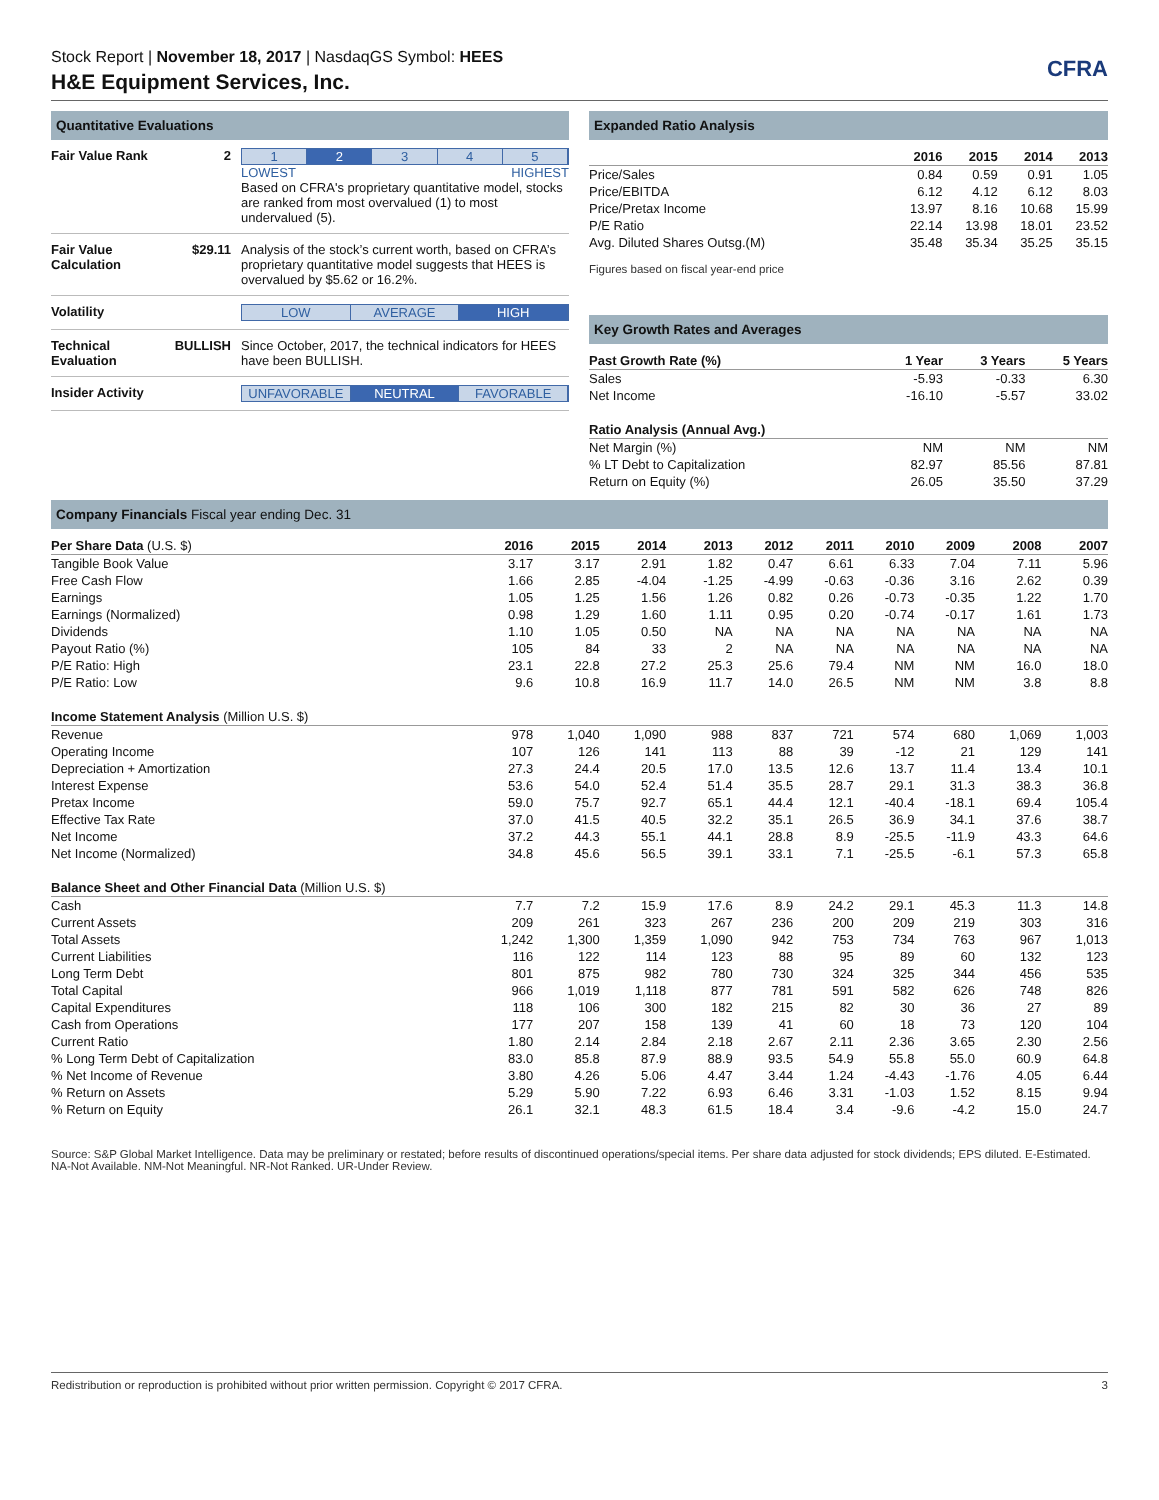CFRA
Stock Report | November 18, 2017 | NasdaqGS Symbol: HEES
H&E Equipment Services, Inc.
Quantitative Evaluations
Fair Value Rank
2 1 2 3 4 5
LOWEST HIGHEST
Based on CFRA's proprietary quantitative model, stocks are ranked from most overvalued (1) to most undervalued (5).
Fair Value Calculation
$29.11 Analysis of the stock’s current worth, based on CFRA’s proprietary quantitative model suggests that HEES is overvalued by $5.62 or 16.2%.
Volatility LOW AVERAGE HIGH
Technical Evaluation
BULLISH Since October, 2017, the technical indicators for HEES have been BULLISH.
Insider Activity
UNFAVORABLE NEUTRAL FAVORABLE
Expanded Ratio Analysis
| | 2016 | 2015 | 2014 | 2013 |
| --- | --- | --- | --- | --- |
| Price/Sales | 0.84 | 0.59 | 0.91 | 1.05 |
| Price/EBITDA | 6.12 | 4.12 | 6.12 | 8.03 |
| Price/Pretax Income | 13.97 | 8.16 | 10.68 | 15.99 |
| P/E Ratio | 22.14 | 13.98 | 18.01 | 23.52 |
| Avg. Diluted Shares Outsg.(M) | 35.48 | 35.34 | 35.25 | 35.15 |
Figures based on fiscal year-end price
Key Growth Rates and Averages
| Past Growth Rate (%) | 1 Year | 3 Years | 5 Years |
| --- | --- | --- | --- |
| Sales | -5.93 | -0.33 | 6.30 |
| Net Income | -16.10 | -5.57 | 33.02 |
| Ratio Analysis (Annual Avg.) | | | |
| Net Margin (%) | NM | NM | NM |
| % LT Debt to Capitalization | 82.97 | 85.56 | 87.81 |
| Return on Equity (%) | 26.05 | 35.50 | 37.29 |
Company Financials Fiscal year ending Dec. 31
| Per Share Data (U.S. $) | 2016 | 2015 | 2014 | 2013 | 2012 | 2011 | 2010 | 2009 | 2008 | 2007 |
| --- | --- | --- | --- | --- | --- | --- | --- | --- | --- | --- |
| Tangible Book Value | 3.17 | 3.17 | 2.91 | 1.82 | 0.47 | 6.61 | 6.33 | 7.04 | 7.11 | 5.96 |
| Free Cash Flow | 1.66 | 2.85 | -4.04 | -1.25 | -4.99 | -0.63 | -0.36 | 3.16 | 2.62 | 0.39 |
| Earnings | 1.05 | 1.25 | 1.56 | 1.26 | 0.82 | 0.26 | -0.73 | -0.35 | 1.22 | 1.70 |
| Earnings (Normalized) | 0.98 | 1.29 | 1.60 | 1.11 | 0.95 | 0.20 | -0.74 | -0.17 | 1.61 | 1.73 |
| Dividends | 1.10 | 1.05 | 0.50 | NA | NA | NA | NA | NA | NA | NA |
| Payout Ratio (%) | 105 | 84 | 33 | 2 | NA | NA | NA | NA | NA | NA |
| P/E Ratio: High | 23.1 | 22.8 | 27.2 | 25.3 | 25.6 | 79.4 | NM | NM | 16.0 | 18.0 |
| P/E Ratio: Low | 9.6 | 10.8 | 16.9 | 11.7 | 14.0 | 26.5 | NM | NM | 3.8 | 8.8 |
| Income Statement Analysis (Million U.S. $) | | | | | | | | | | |
| Revenue | 978 | 1,040 | 1,090 | 988 | 837 | 721 | 574 | 680 | 1,069 | 1,003 |
| Operating Income | 107 | 126 | 141 | 113 | 88 | 39 | -12 | 21 | 129 | 141 |
| Depreciation + Amortization | 27.3 | 24.4 | 20.5 | 17.0 | 13.5 | 12.6 | 13.7 | 11.4 | 13.4 | 10.1 |
| Interest Expense | 53.6 | 54.0 | 52.4 | 51.4 | 35.5 | 28.7 | 29.1 | 31.3 | 38.3 | 36.8 |
| Pretax Income | 59.0 | 75.7 | 92.7 | 65.1 | 44.4 | 12.1 | -40.4 | -18.1 | 69.4 | 105.4 |
| Effective Tax Rate | 37.0 | 41.5 | 40.5 | 32.2 | 35.1 | 26.5 | 36.9 | 34.1 | 37.6 | 38.7 |
| Net Income | 37.2 | 44.3 | 55.1 | 44.1 | 28.8 | 8.9 | -25.5 | -11.9 | 43.3 | 64.6 |
| Net Income (Normalized) | 34.8 | 45.6 | 56.5 | 39.1 | 33.1 | 7.1 | -25.5 | -6.1 | 57.3 | 65.8 |
| Balance Sheet and Other Financial Data (Million U.S. $) | | | | | | | | | | |
| Cash | 7.7 | 7.2 | 15.9 | 17.6 | 8.9 | 24.2 | 29.1 | 45.3 | 11.3 | 14.8 |
| Current Assets | 209 | 261 | 323 | 267 | 236 | 200 | 209 | 219 | 303 | 316 |
| Total Assets | 1,242 | 1,300 | 1,359 | 1,090 | 942 | 753 | 734 | 763 | 967 | 1,013 |
| Current Liabilities | 116 | 122 | 114 | 123 | 88 | 95 | 89 | 60 | 132 | 123 |
| Long Term Debt | 801 | 875 | 982 | 780 | 730 | 324 | 325 | 344 | 456 | 535 |
| Total Capital | 966 | 1,019 | 1,118 | 877 | 781 | 591 | 582 | 626 | 748 | 826 |
| Capital Expenditures | 118 | 106 | 300 | 182 | 215 | 82 | 30 | 36 | 27 | 89 |
| Cash from Operations | 177 | 207 | 158 | 139 | 41 | 60 | 18 | 73 | 120 | 104 |
| Current Ratio | 1.80 | 2.14 | 2.84 | 2.18 | 2.67 | 2.11 | 2.36 | 3.65 | 2.30 | 2.56 |
| % Long Term Debt of Capitalization | 83.0 | 85.8 | 87.9 | 88.9 | 93.5 | 54.9 | 55.8 | 55.0 | 60.9 | 64.8 |
| % Net Income of Revenue | 3.80 | 4.26 | 5.06 | 4.47 | 3.44 | 1.24 | -4.43 | -1.76 | 4.05 | 6.44 |
| % Return on Assets | 5.29 | 5.90 | 7.22 | 6.93 | 6.46 | 3.31 | -1.03 | 1.52 | 8.15 | 9.94 |
| % Return on Equity | 26.1 | 32.1 | 48.3 | 61.5 | 18.4 | 3.4 | -9.6 | -4.2 | 15.0 | 24.7 |
Source: S&P Global Market Intelligence. Data may be preliminary or restated; before results of discontinued operations/special items. Per share data adjusted for stock dividends; EPS diluted. E-Estimated. NA-Not Available. NM-Not Meaningful. NR-Not Ranked. UR-Under Review.
Redistribution or reproduction is prohibited without prior written permission. Copyright © 2017 CFRA. 3